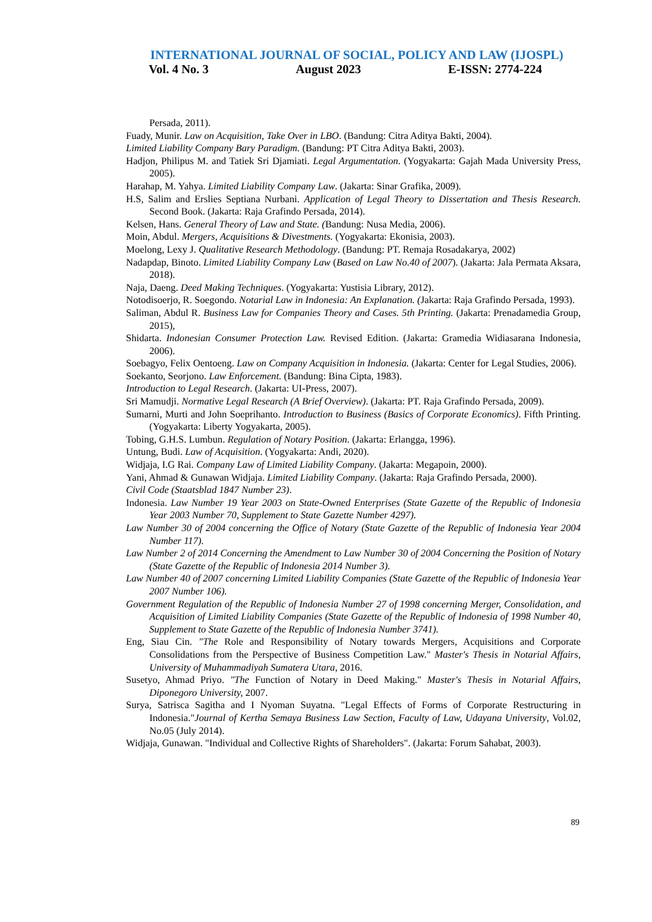INTERNATIONAL JOURNAL OF SOCIAL, POLICY AND LAW (IJOSPL)
Vol. 4 No. 3 August 2023 E-ISSN: 2774-224
Persada, 2011).
Fuady, Munir. Law on Acquisition, Take Over in LBO. (Bandung: Citra Aditya Bakti, 2004).
Limited Liability Company Bary Paradigm. (Bandung: PT Citra Aditya Bakti, 2003).
Hadjon, Philipus M. and Tatiek Sri Djamiati. Legal Argumentation. (Yogyakarta: Gajah Mada University Press, 2005).
Harahap, M. Yahya. Limited Liability Company Law. (Jakarta: Sinar Grafika, 2009).
H.S, Salim and Erslies Septiana Nurbani. Application of Legal Theory to Dissertation and Thesis Research. Second Book. (Jakarta: Raja Grafindo Persada, 2014).
Kelsen, Hans. General Theory of Law and State. (Bandung: Nusa Media, 2006).
Moin, Abdul. Mergers, Acquisitions & Divestments. (Yogyakarta: Ekonisia, 2003).
Moelong, Lexy J. Qualitative Research Methodology. (Bandung: PT. Remaja Rosadakarya, 2002)
Nadapdap, Binoto. Limited Liability Company Law (Based on Law No.40 of 2007). (Jakarta: Jala Permata Aksara, 2018).
Naja, Daeng. Deed Making Techniques. (Yogyakarta: Yustisia Library, 2012).
Notodisoerjo, R. Soegondo. Notarial Law in Indonesia: An Explanation. (Jakarta: Raja Grafindo Persada, 1993).
Saliman, Abdul R. Business Law for Companies Theory and Cases. 5th Printing. (Jakarta: Prenadamedia Group, 2015),
Shidarta. Indonesian Consumer Protection Law. Revised Edition. (Jakarta: Gramedia Widiasarana Indonesia, 2006).
Soebagyo, Felix Oentoeng. Law on Company Acquisition in Indonesia. (Jakarta: Center for Legal Studies, 2006).
Soekanto, Seorjono. Law Enforcement. (Bandung: Bina Cipta, 1983).
Introduction to Legal Research. (Jakarta: UI-Press, 2007).
Sri Mamudji. Normative Legal Research (A Brief Overview). (Jakarta: PT. Raja Grafindo Persada, 2009).
Sumarni, Murti and John Soeprihanto. Introduction to Business (Basics of Corporate Economics). Fifth Printing. (Yogyakarta: Liberty Yogyakarta, 2005).
Tobing, G.H.S. Lumbun. Regulation of Notary Position. (Jakarta: Erlangga, 1996).
Untung, Budi. Law of Acquisition. (Yogyakarta: Andi, 2020).
Widjaja, I.G Rai. Company Law of Limited Liability Company. (Jakarta: Megapoin, 2000).
Yani, Ahmad & Gunawan Widjaja. Limited Liability Company. (Jakarta: Raja Grafindo Persada, 2000).
Civil Code (Staatsblad 1847 Number 23).
Indonesia. Law Number 19 Year 2003 on State-Owned Enterprises (State Gazette of the Republic of Indonesia Year 2003 Number 70, Supplement to State Gazette Number 4297).
Law Number 30 of 2004 concerning the Office of Notary (State Gazette of the Republic of Indonesia Year 2004 Number 117).
Law Number 2 of 2014 Concerning the Amendment to Law Number 30 of 2004 Concerning the Position of Notary (State Gazette of the Republic of Indonesia 2014 Number 3).
Law Number 40 of 2007 concerning Limited Liability Companies (State Gazette of the Republic of Indonesia Year 2007 Number 106).
Government Regulation of the Republic of Indonesia Number 27 of 1998 concerning Merger, Consolidation, and Acquisition of Limited Liability Companies (State Gazette of the Republic of Indonesia of 1998 Number 40, Supplement to State Gazette of the Republic of Indonesia Number 3741).
Eng, Siau Cin. "The Role and Responsibility of Notary towards Mergers, Acquisitions and Corporate Consolidations from the Perspective of Business Competition Law." Master's Thesis in Notarial Affairs, University of Muhammadiyah Sumatera Utara, 2016.
Susetyo, Ahmad Priyo. "The Function of Notary in Deed Making." Master's Thesis in Notarial Affairs, Diponegoro University, 2007.
Surya, Satrisca Sagitha and I Nyoman Suyatna. "Legal Effects of Forms of Corporate Restructuring in Indonesia."Journal of Kertha Semaya Business Law Section, Faculty of Law, Udayana University, Vol.02, No.05 (July 2014).
Widjaja, Gunawan. "Individual and Collective Rights of Shareholders". (Jakarta: Forum Sahabat, 2003).
89